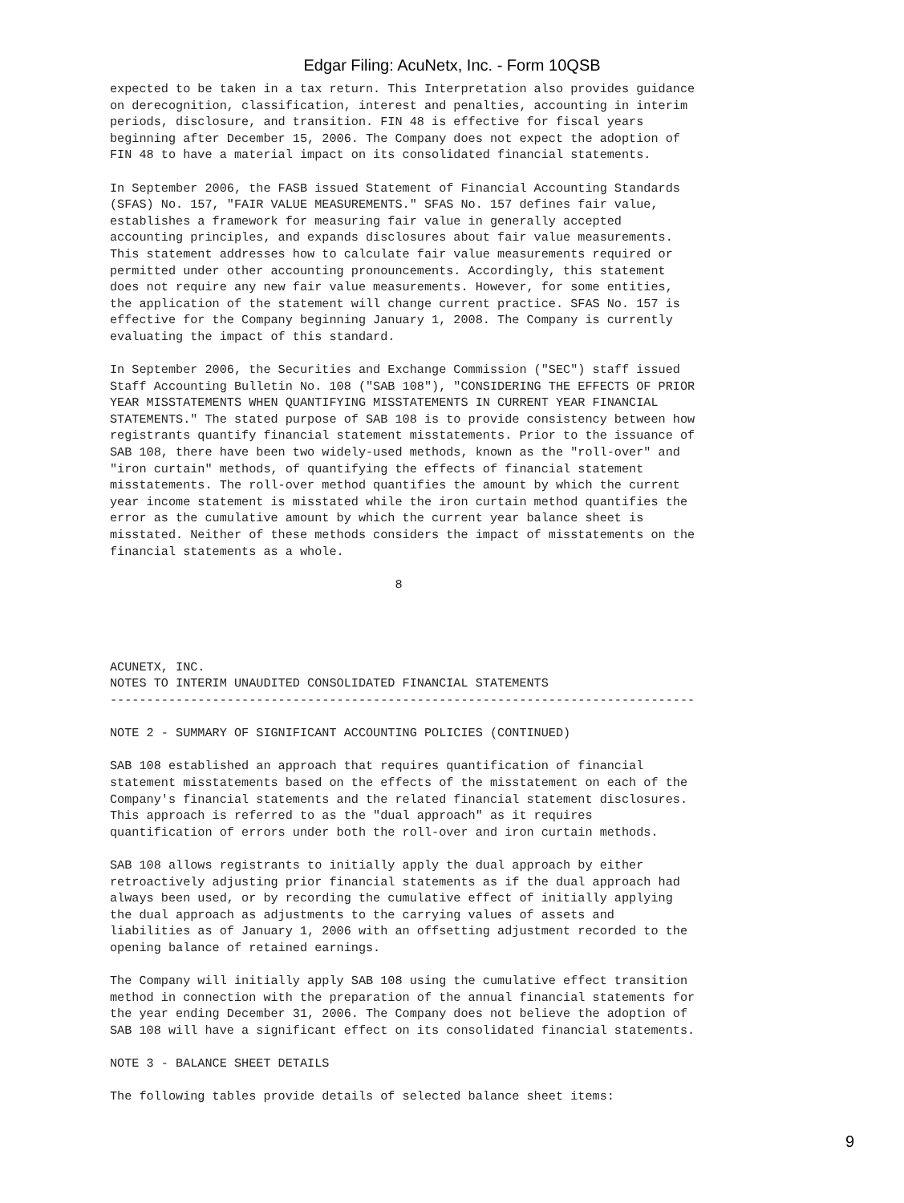Edgar Filing: AcuNetx, Inc. - Form 10QSB
expected to be taken in a tax return. This Interpretation also provides guidance
on derecognition, classification, interest and penalties, accounting in interim
periods, disclosure, and transition. FIN 48 is effective for fiscal years
beginning after December 15, 2006. The Company does not expect the adoption of
FIN 48 to have a material impact on its consolidated financial statements.

In September 2006, the FASB issued Statement of Financial Accounting Standards
(SFAS) No. 157, "FAIR VALUE MEASUREMENTS." SFAS No. 157 defines fair value,
establishes a framework for measuring fair value in generally accepted
accounting principles, and expands disclosures about fair value measurements.
This statement addresses how to calculate fair value measurements required or
permitted under other accounting pronouncements. Accordingly, this statement
does not require any new fair value measurements. However, for some entities,
the application of the statement will change current practice. SFAS No. 157 is
effective for the Company beginning January 1, 2008. The Company is currently
evaluating the impact of this standard.

In September 2006, the Securities and Exchange Commission ("SEC") staff issued
Staff Accounting Bulletin No. 108 ("SAB 108"), "CONSIDERING THE EFFECTS OF PRIOR
YEAR MISSTATEMENTS WHEN QUANTIFYING MISSTATEMENTS IN CURRENT YEAR FINANCIAL
STATEMENTS." The stated purpose of SAB 108 is to provide consistency between how
registrants quantify financial statement misstatements. Prior to the issuance of
SAB 108, there have been two widely-used methods, known as the "roll-over" and
"iron curtain" methods, of quantifying the effects of financial statement
misstatements. The roll-over method quantifies the amount by which the current
year income statement is misstated while the iron curtain method quantifies the
error as the cumulative amount by which the current year balance sheet is
misstated. Neither of these methods considers the impact of misstatements on the
financial statements as a whole.

                                       8




ACUNETX, INC.
NOTES TO INTERIM UNAUDITED CONSOLIDATED FINANCIAL STATEMENTS
--------------------------------------------------------------------------------

NOTE 2 - SUMMARY OF SIGNIFICANT ACCOUNTING POLICIES (CONTINUED)

SAB 108 established an approach that requires quantification of financial
statement misstatements based on the effects of the misstatement on each of the
Company's financial statements and the related financial statement disclosures.
This approach is referred to as the "dual approach" as it requires
quantification of errors under both the roll-over and iron curtain methods.

SAB 108 allows registrants to initially apply the dual approach by either
retroactively adjusting prior financial statements as if the dual approach had
always been used, or by recording the cumulative effect of initially applying
the dual approach as adjustments to the carrying values of assets and
liabilities as of January 1, 2006 with an offsetting adjustment recorded to the
opening balance of retained earnings.

The Company will initially apply SAB 108 using the cumulative effect transition
method in connection with the preparation of the annual financial statements for
the year ending December 31, 2006. The Company does not believe the adoption of
SAB 108 will have a significant effect on its consolidated financial statements.

NOTE 3 - BALANCE SHEET DETAILS

The following tables provide details of selected balance sheet items:
9